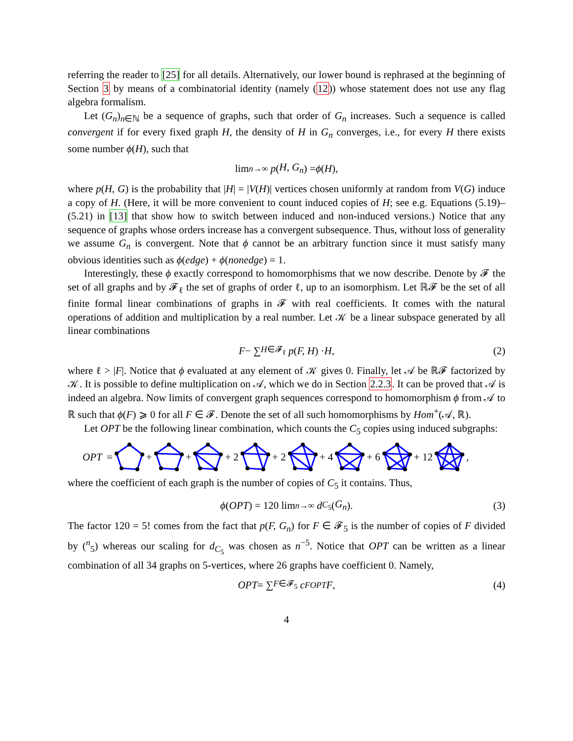referring the reader to [25] for all details. Alternatively, our lower bound is rephrased at the beginning of Section 3 by means of a combinatorial identity (namely (12)) whose statement does not use any flag algebra formalism.
Let (G<sub>n</sub>)<sub>n∈ℕ</sub> be a sequence of graphs, such that order of G<sub>n</sub> increases. Such a sequence is called convergent if for every fixed graph H, the density of H in G<sub>n</sub> converges, i.e., for every H there exists some number ϕ(H), such that
lim<sub>n→∞</sub> p (H, G<sub>n</sub>) = ϕ (H),
where p(H, G) is the probability that |H| = |V(H)| vertices chosen uniformly at random from V(G) induce a copy of H. (Here, it will be more convenient to count induced copies of H; see e.g. Equations (5.19)–(5.21) in [13] that show how to switch between induced and non-induced versions.) Notice that any sequence of graphs whose orders increase has a convergent subsequence. Thus, without loss of generality we assume G<sub>n</sub> is convergent. Note that ϕ cannot be an arbitrary function since it must satisfy many obvious identities such as ϕ(edge) + ϕ(nonedge) = 1.
Interestingly, these ϕ exactly correspond to homomorphisms that we now describe. Denote by 𝓕 the set of all graphs and by 𝓕<sub>ℓ</sub> the set of graphs of order ℓ, up to an isomorphism. Let ℝ𝓕 be the set of all finite formal linear combinations of graphs in 𝓕 with real coefficients. It comes with the natural operations of addition and multiplication by a real number. Let 𝒦 be a linear subspace generated by all linear combinations
F − ∑<sub>H∈𝓕<sub>ℓ</sub></sub> p (F, H) · H, (2)
where ℓ > |F|. Notice that ϕ evaluated at any element of 𝒦 gives 0. Finally, let 𝒜 be ℝ𝓕 factorized by 𝒦. It is possible to define multiplication on 𝒜, which we do in Section 2.2.3. It can be proved that 𝒜 is indeed an algebra. Now limits of convergent graph sequences correspond to homomorphism ϕ from 𝒜 to ℝ such that ϕ(F) ⩾ 0 for all F ∈ 𝓕. Denote the set of all such homomorphisms by Hom<sup>+</sup>(𝒜, ℝ).
Let OPT be the following linear combination, which counts the C<sub>5</sub> copies using induced subgraphs:
OPT = + + + 2 + 2 + 4 + 6 + 12 ,
where the coefficient of each graph is the number of copies of C<sub>5</sub> it contains. Thus,
ϕ (OPT) = 120 lim<sub>n→∞</sub> d<sub>C<sub>5</sub></sub>(G<sub>n</sub>). (3)
The factor 120 = 5! comes from the fact that p(F, G<sub>n</sub>) for F ∈ 𝓕<sub>5</sub> is the number of copies of F divided by (<sup>n</sup><sub>5</sub>) whereas our scaling for d<sub>C<sub>5</sub></sub> was chosen as n<sup>−5</sup>. Notice that OPT can be written as a linear combination of all 34 graphs on 5-vertices, where 26 graphs have coefficient 0. Namely,
OPT = ∑<sub>F∈𝓕<sub>5</sub></sub> c<sub>F</sub><sup>OPT</sup> F, (4)
4